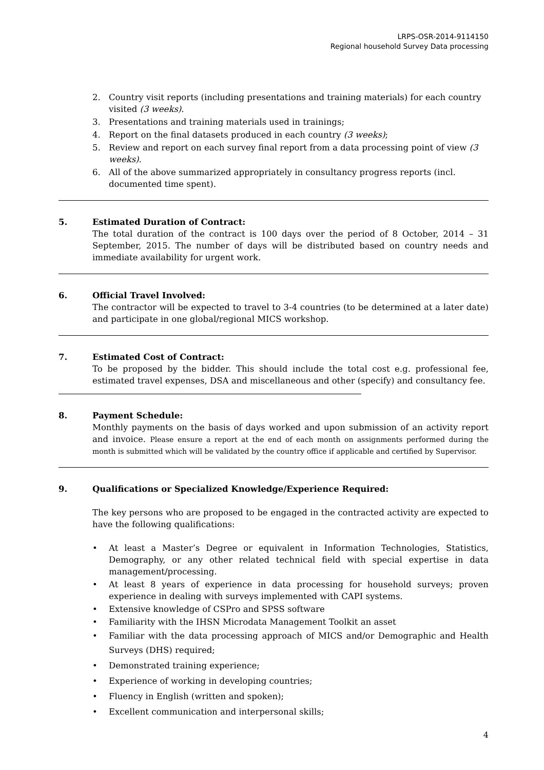LRPS-OSR-2014-9114150
Regional household Survey Data processing
2. Country visit reports (including presentations and training materials) for each country visited (3 weeks).
3. Presentations and training materials used in trainings;
4. Report on the final datasets produced in each country (3 weeks);
5. Review and report on each survey final report from a data processing point of view (3 weeks).
6. All of the above summarized appropriately in consultancy progress reports (incl. documented time spent).
5. Estimated Duration of Contract:
The total duration of the contract is 100 days over the period of 8 October, 2014 – 31 September, 2015. The number of days will be distributed based on country needs and immediate availability for urgent work.
6. Official Travel Involved:
The contractor will be expected to travel to 3-4 countries (to be determined at a later date) and participate in one global/regional MICS workshop.
7. Estimated Cost of Contract:
To be proposed by the bidder. This should include the total cost e.g. professional fee, estimated travel expenses, DSA and miscellaneous and other (specify) and consultancy fee.
8. Payment Schedule:
Monthly payments on the basis of days worked and upon submission of an activity report and invoice. Please ensure a report at the end of each month on assignments performed during the month is submitted which will be validated by the country office if applicable and certified by Supervisor.
9. Qualifications or Specialized Knowledge/Experience Required:
The key persons who are proposed to be engaged in the contracted activity are expected to have the following qualifications:
• At least a Master’s Degree or equivalent in Information Technologies, Statistics, Demography, or any other related technical field with special expertise in data management/processing.
• At least 8 years of experience in data processing for household surveys; proven experience in dealing with surveys implemented with CAPI systems.
• Extensive knowledge of CSPro and SPSS software
• Familiarity with the IHSN Microdata Management Toolkit an asset
• Familiar with the data processing approach of MICS and/or Demographic and Health Surveys (DHS) required;
• Demonstrated training experience;
• Experience of working in developing countries;
• Fluency in English (written and spoken);
• Excellent communication and interpersonal skills;
4